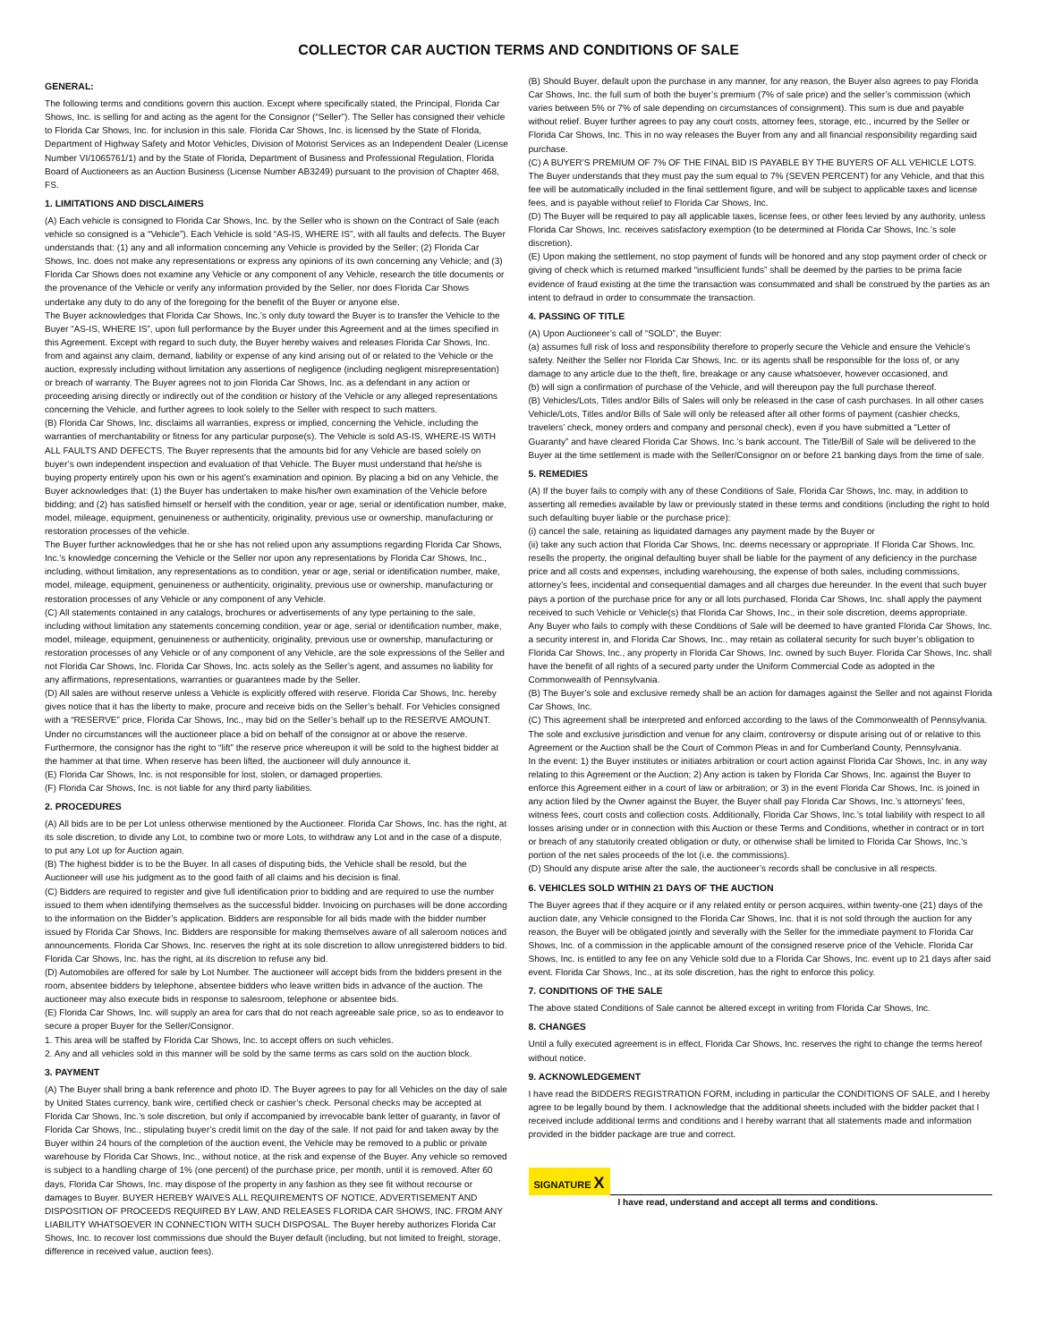COLLECTOR CAR AUCTION TERMS AND CONDITIONS OF SALE
GENERAL:
The following terms and conditions govern this auction. Except where specifically stated, the Principal, Florida Car Shows, Inc. is selling for and acting as the agent for the Consignor (“Seller”). The Seller has consigned their vehicle to Florida Car Shows, Inc. for inclusion in this sale. Florida Car Shows, Inc. is licensed by the State of Florida, Department of Highway Safety and Motor Vehicles, Division of Motorist Services as an Independent Dealer (License Number VI/1065761/1) and by the State of Florida, Department of Business and Professional Regulation, Florida Board of Auctioneers as an Auction Business (License Number AB3249) pursuant to the provision of Chapter 468, FS.
1. LIMITATIONS AND DISCLAIMERS
(A) Each vehicle is consigned to Florida Car Shows, Inc. by the Seller who is shown on the Contract of Sale (each vehicle so consigned is a “Vehicle”). Each Vehicle is sold “AS-IS, WHERE IS”, with all faults and defects. The Buyer understands that: (1) any and all information concerning any Vehicle is provided by the Seller; (2) Florida Car Shows, Inc. does not make any representations or express any opinions of its own concerning any Vehicle; and (3) Florida Car Shows does not examine any Vehicle or any component of any Vehicle, research the title documents or the provenance of the Vehicle or verify any information provided by the Seller, nor does Florida Car Shows undertake any duty to do any of the foregoing for the benefit of the Buyer or anyone else.
The Buyer acknowledges that Florida Car Shows, Inc.’s only duty toward the Buyer is to transfer the Vehicle to the Buyer “AS-IS, WHERE IS”, upon full performance by the Buyer under this Agreement and at the times specified in this Agreement. Except with regard to such duty, the Buyer hereby waives and releases Florida Car Shows, Inc. from and against any claim, demand, liability or expense of any kind arising out of or related to the Vehicle or the auction, expressly including without limitation any assertions of negligence (including negligent misrepresentation) or breach of warranty. The Buyer agrees not to join Florida Car Shows, Inc. as a defendant in any action or proceeding arising directly or indirectly out of the condition or history of the Vehicle or any alleged representations concerning the Vehicle, and further agrees to look solely to the Seller with respect to such matters.
(B) Florida Car Shows, Inc. disclaims all warranties, express or implied, concerning the Vehicle, including the warranties of merchantability or fitness for any particular purpose(s). The Vehicle is sold AS-IS, WHERE-IS WITH ALL FAULTS AND DEFECTS. The Buyer represents that the amounts bid for any Vehicle are based solely on buyer’s own independent inspection and evaluation of that Vehicle. The Buyer must understand that he/she is buying property entirely upon his own or his agent’s examination and opinion. By placing a bid on any Vehicle, the Buyer acknowledges that: (1) the Buyer has undertaken to make his/her own examination of the Vehicle before bidding; and (2) has satisfied himself or herself with the condition, year or age, serial or identification number, make, model, mileage, equipment, genuineness or authenticity, originality, previous use or ownership, manufacturing or restoration processes of the vehicle.
The Buyer further acknowledges that he or she has not relied upon any assumptions regarding Florida Car Shows, Inc.’s knowledge concerning the Vehicle or the Seller nor upon any representations by Florida Car Shows, Inc., including, without limitation, any representations as to condition, year or age, serial or identification number, make, model, mileage, equipment, genuineness or authenticity, originality, previous use or ownership, manufacturing or restoration processes of any Vehicle or any component of any Vehicle.
(C) All statements contained in any catalogs, brochures or advertisements of any type pertaining to the sale, including without limitation any statements concerning condition, year or age, serial or identification number, make, model, mileage, equipment, genuineness or authenticity, originality, previous use or ownership, manufacturing or restoration processes of any Vehicle or of any component of any Vehicle, are the sole expressions of the Seller and not Florida Car Shows, Inc. Florida Car Shows, Inc. acts solely as the Seller’s agent, and assumes no liability for any affirmations, representations, warranties or guarantees made by the Seller.
(D) All sales are without reserve unless a Vehicle is explicitly offered with reserve. Florida Car Shows, Inc. hereby gives notice that it has the liberty to make, procure and receive bids on the Seller’s behalf. For Vehicles consigned with a “RESERVE” price, Florida Car Shows, Inc., may bid on the Seller’s behalf up to the RESERVE AMOUNT. Under no circumstances will the auctioneer place a bid on behalf of the consignor at or above the reserve. Furthermore, the consignor has the right to “lift” the reserve price whereupon it will be sold to the highest bidder at the hammer at that time. When reserve has been lifted, the auctioneer will duly announce it.
(E) Florida Car Shows, Inc. is not responsible for lost, stolen, or damaged properties.
(F) Florida Car Shows, Inc. is not liable for any third party liabilities.
2. PROCEDURES
(A) All bids are to be per Lot unless otherwise mentioned by the Auctioneer. Florida Car Shows, Inc. has the right, at its sole discretion, to divide any Lot, to combine two or more Lots, to withdraw any Lot and in the case of a dispute, to put any Lot up for Auction again.
(B) The highest bidder is to be the Buyer. In all cases of disputing bids, the Vehicle shall be resold, but the Auctioneer will use his judgment as to the good faith of all claims and his decision is final.
(C) Bidders are required to register and give full identification prior to bidding and are required to use the number issued to them when identifying themselves as the successful bidder. Invoicing on purchases will be done according to the information on the Bidder’s application. Bidders are responsible for all bids made with the bidder number issued by Florida Car Shows, Inc. Bidders are responsible for making themselves aware of all saleroom notices and announcements. Florida Car Shows, Inc. reserves the right at its sole discretion to allow unregistered bidders to bid. Florida Car Shows, Inc. has the right, at its discretion to refuse any bid.
(D) Automobiles are offered for sale by Lot Number. The auctioneer will accept bids from the bidders present in the room, absentee bidders by telephone, absentee bidders who leave written bids in advance of the auction. The auctioneer may also execute bids in response to salesroom, telephone or absentee bids.
(E) Florida Car Shows, Inc. will supply an area for cars that do not reach agreeable sale price, so as to endeavor to secure a proper Buyer for the Seller/Consignor.
1. This area will be staffed by Florida Car Shows, Inc. to accept offers on such vehicles.
2. Any and all vehicles sold in this manner will be sold by the same terms as cars sold on the auction block.
3. PAYMENT
(A) The Buyer shall bring a bank reference and photo ID. The Buyer agrees to pay for all Vehicles on the day of sale by United States currency, bank wire, certified check or cashier’s check. Personal checks may be accepted at Florida Car Shows, Inc.’s sole discretion, but only if accompanied by irrevocable bank letter of guaranty, in favor of Florida Car Shows, Inc., stipulating buyer’s credit limit on the day of the sale. If not paid for and taken away by the Buyer within 24 hours of the completion of the auction event, the Vehicle may be removed to a public or private warehouse by Florida Car Shows, Inc., without notice, at the risk and expense of the Buyer. Any vehicle so removed is subject to a handling charge of 1% (one percent) of the purchase price, per month, until it is removed. After 60 days, Florida Car Shows, Inc. may dispose of the property in any fashion as they see fit without recourse or damages to Buyer. BUYER HEREBY WAIVES ALL REQUIREMENTS OF NOTICE, ADVERTISEMENT AND DISPOSITION OF PROCEEDS REQUIRED BY LAW, AND RELEASES FLORIDA CAR SHOWS, INC. FROM ANY LIABILITY WHATSOEVER IN CONNECTION WITH SUCH DISPOSAL. The Buyer hereby authorizes Florida Car Shows, Inc. to recover lost commissions due should the Buyer default (including, but not limited to freight, storage, difference in received value, auction fees).
(B) Should Buyer, default upon the purchase in any manner, for any reason, the Buyer also agrees to pay Florida Car Shows, Inc. the full sum of both the buyer’s premium (7% of sale price) and the seller’s commission (which varies between 5% or 7% of sale depending on circumstances of consignment). This sum is due and payable without relief. Buyer further agrees to pay any court costs, attorney fees, storage, etc., incurred by the Seller or Florida Car Shows, Inc. This in no way releases the Buyer from any and all financial responsibility regarding said purchase.
(C) A BUYER’S PREMIUM OF 7% OF THE FINAL BID IS PAYABLE BY THE BUYERS OF ALL VEHICLE LOTS. The Buyer understands that they must pay the sum equal to 7% (SEVEN PERCENT) for any Vehicle, and that this fee will be automatically included in the final settlement figure, and will be subject to applicable taxes and license fees, and is payable without relief to Florida Car Shows, Inc.
(D) The Buyer will be required to pay all applicable taxes, license fees, or other fees levied by any authority, unless Florida Car Shows, Inc. receives satisfactory exemption (to be determined at Florida Car Shows, Inc.’s sole discretion).
(E) Upon making the settlement, no stop payment of funds will be honored and any stop payment order of check or giving of check which is returned marked “insufficient funds” shall be deemed by the parties to be prima facie evidence of fraud existing at the time the transaction was consummated and shall be construed by the parties as an intent to defraud in order to consummate the transaction.
4. PASSING OF TITLE
(A) Upon Auctioneer’s call of “SOLD”, the Buyer:
(a) assumes full risk of loss and responsibility therefore to properly secure the Vehicle and ensure the Vehicle’s safety. Neither the Seller nor Florida Car Shows, Inc. or its agents shall be responsible for the loss of, or any damage to any article due to the theft, fire, breakage or any cause whatsoever, however occasioned, and
(b) will sign a confirmation of purchase of the Vehicle, and will thereupon pay the full purchase thereof.
(B) Vehicles/Lots, Titles and/or Bills of Sales will only be released in the case of cash purchases. In all other cases Vehicle/Lots, Titles and/or Bills of Sale will only be released after all other forms of payment (cashier checks, travelers’ check, money orders and company and personal check), even if you have submitted a “Letter of Guaranty” and have cleared Florida Car Shows, Inc.’s bank account. The Title/Bill of Sale will be delivered to the Buyer at the time settlement is made with the Seller/Consignor on or before 21 banking days from the time of sale.
5. REMEDIES
(A) If the buyer fails to comply with any of these Conditions of Sale, Florida Car Shows, Inc. may, in addition to asserting all remedies available by law or previously stated in these terms and conditions (including the right to hold such defaulting buyer liable or the purchase price):
(i) cancel the sale, retaining as liquidated damages any payment made by the Buyer or
(ii) take any such action that Florida Car Shows, Inc. deems necessary or appropriate. If Florida Car Shows, Inc. resells the property, the original defaulting buyer shall be liable for the payment of any deficiency in the purchase price and all costs and expenses, including warehousing, the expense of both sales, including commissions, attorney’s fees, incidental and consequential damages and all charges due hereunder. In the event that such buyer pays a portion of the purchase price for any or all lots purchased, Florida Car Shows, Inc. shall apply the payment received to such Vehicle or Vehicle(s) that Florida Car Shows, Inc., in their sole discretion, deems appropriate.
Any Buyer who fails to comply with these Conditions of Sale will be deemed to have granted Florida Car Shows, Inc. a security interest in, and Florida Car Shows, Inc., may retain as collateral security for such buyer’s obligation to Florida Car Shows, Inc., any property in Florida Car Shows, Inc. owned by such Buyer. Florida Car Shows, Inc. shall have the benefit of all rights of a secured party under the Uniform Commercial Code as adopted in the Commonwealth of Pennsylvania.
(B) The Buyer’s sole and exclusive remedy shall be an action for damages against the Seller and not against Florida Car Shows, Inc.
(C) This agreement shall be interpreted and enforced according to the laws of the Commonwealth of Pennsylvania. The sole and exclusive jurisdiction and venue for any claim, controversy or dispute arising out of or relative to this Agreement or the Auction shall be the Court of Common Pleas in and for Cumberland County, Pennsylvania.
In the event: 1) the Buyer institutes or initiates arbitration or court action against Florida Car Shows, Inc. in any way relating to this Agreement or the Auction; 2) Any action is taken by Florida Car Shows, Inc. against the Buyer to enforce this Agreement either in a court of law or arbitration; or 3) in the event Florida Car Shows, Inc. is joined in any action filed by the Owner against the Buyer, the Buyer shall pay Florida Car Shows, Inc.’s attorneys’ fees, witness fees, court costs and collection costs. Additionally, Florida Car Shows, Inc.’s total liability with respect to all losses arising under or in connection with this Auction or these Terms and Conditions, whether in contract or in tort or breach of any statutorily created obligation or duty, or otherwise shall be limited to Florida Car Shows, Inc.’s portion of the net sales proceeds of the lot (i.e. the commissions).
(D) Should any dispute arise after the sale, the auctioneer’s records shall be conclusive in all respects.
6. VEHICLES SOLD WITHIN 21 DAYS OF THE AUCTION
The Buyer agrees that if they acquire or if any related entity or person acquires, within twenty-one (21) days of the auction date, any Vehicle consigned to the Florida Car Shows, Inc. that it is not sold through the auction for any reason, the Buyer will be obligated jointly and severally with the Seller for the immediate payment to Florida Car Shows, Inc. of a commission in the applicable amount of the consigned reserve price of the Vehicle. Florida Car Shows, Inc. is entitled to any fee on any Vehicle sold due to a Florida Car Shows, Inc. event up to 21 days after said event. Florida Car Shows, Inc., at its sole discretion, has the right to enforce this policy.
7. CONDITIONS OF THE SALE
The above stated Conditions of Sale cannot be altered except in writing from Florida Car Shows, Inc.
8. CHANGES
Until a fully executed agreement is in effect, Florida Car Shows, Inc. reserves the right to change the terms hereof without notice.
9. ACKNOWLEDGEMENT
I have read the BIDDERS REGISTRATION FORM, including in particular the CONDITIONS OF SALE, and I hereby agree to be legally bound by them. I acknowledge that the additional sheets included with the bidder packet that I received include additional terms and conditions and I hereby warrant that all statements made and information provided in the bidder package are true and correct.
SIGNATURE X
I have read, understand and accept all terms and conditions.